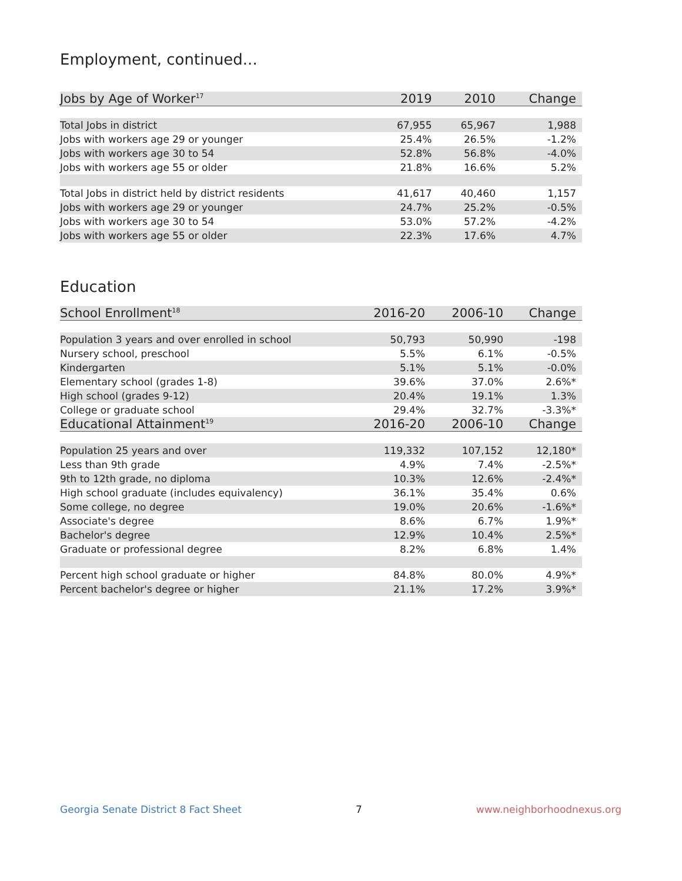Employment, continued...
| Jobs by Age of Worker<sup>17</sup> | 2019 | 2010 | Change |
| --- | --- | --- | --- |
| Total Jobs in district | 67,955 | 65,967 | 1,988 |
| Jobs with workers age 29 or younger | 25.4% | 26.5% | -1.2% |
| Jobs with workers age 30 to 54 | 52.8% | 56.8% | -4.0% |
| Jobs with workers age 55 or older | 21.8% | 16.6% | 5.2% |
| Total Jobs in district held by district residents | 41,617 | 40,460 | 1,157 |
| Jobs with workers age 29 or younger | 24.7% | 25.2% | -0.5% |
| Jobs with workers age 30 to 54 | 53.0% | 57.2% | -4.2% |
| Jobs with workers age 55 or older | 22.3% | 17.6% | 4.7% |
Education
| School Enrollment<sup>18</sup> | 2016-20 | 2006-10 | Change |
| --- | --- | --- | --- |
| Population 3 years and over enrolled in school | 50,793 | 50,990 | -198 |
| Nursery school, preschool | 5.5% | 6.1% | -0.5% |
| Kindergarten | 5.1% | 5.1% | -0.0% |
| Elementary school (grades 1-8) | 39.6% | 37.0% | 2.6%* |
| High school (grades 9-12) | 20.4% | 19.1% | 1.3% |
| College or graduate school | 29.4% | 32.7% | -3.3%* |
| Educational Attainment<sup>19</sup> | 2016-20 | 2006-10 | Change |
| Population 25 years and over | 119,332 | 107,152 | 12,180* |
| Less than 9th grade | 4.9% | 7.4% | -2.5%* |
| 9th to 12th grade, no diploma | 10.3% | 12.6% | -2.4%* |
| High school graduate (includes equivalency) | 36.1% | 35.4% | 0.6% |
| Some college, no degree | 19.0% | 20.6% | -1.6%* |
| Associate's degree | 8.6% | 6.7% | 1.9%* |
| Bachelor's degree | 12.9% | 10.4% | 2.5%* |
| Graduate or professional degree | 8.2% | 6.8% | 1.4% |
| Percent high school graduate or higher | 84.8% | 80.0% | 4.9%* |
| Percent bachelor's degree or higher | 21.1% | 17.2% | 3.9%* |
Georgia Senate District 8 Fact Sheet 7 www.neighborhoodnexus.org